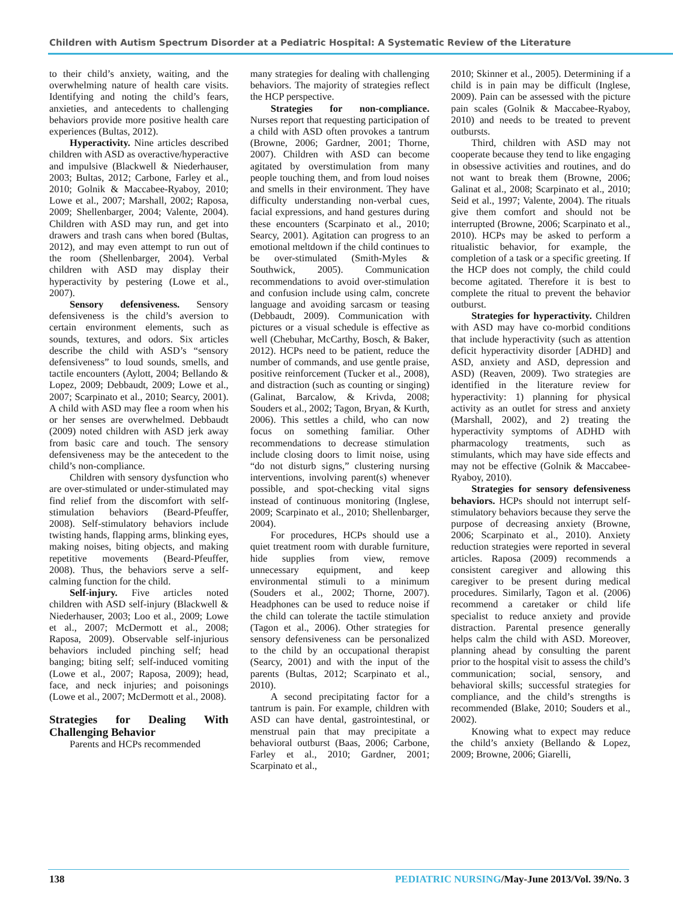Children with Autism Spectrum Disorder at a Pediatric Hospital: A Systematic Review of the Literature
to their child’s anxiety, waiting, and the overwhelming nature of health care visits. Identifying and noting the child’s fears, anxieties, and antecedents to challenging behaviors provide more positive health care experiences (Bultas, 2012).
Hyperactivity. Nine articles described children with ASD as overactive/hyperactive and impulsive (Blackwell & Niederhauser, 2003; Bultas, 2012; Carbone, Farley et al., 2010; Golnik & Maccabee-Ryaboy, 2010; Lowe et al., 2007; Marshall, 2002; Raposa, 2009; Shellenbarger, 2004; Valente, 2004). Children with ASD may run, and get into drawers and trash cans when bored (Bultas, 2012), and may even attempt to run out of the room (Shellenbarger, 2004). Verbal children with ASD may display their hyperactivity by pestering (Lowe et al., 2007).
Sensory defensiveness. Sensory defensiveness is the child’s aversion to certain environment elements, such as sounds, textures, and odors. Six articles describe the child with ASD’s “sensory defensiveness” to loud sounds, smells, and tactile encounters (Aylott, 2004; Bellando & Lopez, 2009; Debbaudt, 2009; Lowe et al., 2007; Scarpinato et al., 2010; Searcy, 2001). A child with ASD may flee a room when his or her senses are overwhelmed. Debbaudt (2009) noted children with ASD jerk away from basic care and touch. The sensory defensiveness may be the antecedent to the child’s non-compliance.
Children with sensory dysfunction who are over-stimulated or under-stimulated may find relief from the discomfort with self-stimulation behaviors (Beard-Pfeuffer, 2008). Self-stimulatory behaviors include twisting hands, flapping arms, blinking eyes, making noises, biting objects, and making repetitive movements (Beard-Pfeuffer, 2008). Thus, the behaviors serve a self-calming function for the child.
Self-injury. Five articles noted children with ASD self-injury (Blackwell & Niederhauser, 2003; Loo et al., 2009; Lowe et al., 2007; McDermott et al., 2008; Raposa, 2009). Observable self-injurious behaviors included pinching self; head banging; biting self; self-induced vomiting (Lowe et al., 2007; Raposa, 2009); head, face, and neck injuries; and poisonings (Lowe et al., 2007; McDermott et al., 2008).
Strategies for Dealing With Challenging Behavior
Parents and HCPs recommended
many strategies for dealing with challenging behaviors. The majority of strategies reflect the HCP perspective.
Strategies for non-compliance. Nurses report that requesting participation of a child with ASD often provokes a tantrum (Browne, 2006; Gardner, 2001; Thorne, 2007). Children with ASD can become agitated by overstimulation from many people touching them, and from loud noises and smells in their environment. They have difficulty understanding non-verbal cues, facial expressions, and hand gestures during these encounters (Scarpinato et al., 2010; Searcy, 2001). Agitation can progress to an emotional meltdown if the child continues to be over-stimulated (Smith-Myles & Southwick, 2005). Communication recommendations to avoid over-stimulation and confusion include using calm, concrete language and avoiding sarcasm or teasing (Debbaudt, 2009). Communication with pictures or a visual schedule is effective as well (Chebuhar, McCarthy, Bosch, & Baker, 2012). HCPs need to be patient, reduce the number of commands, and use gentle praise, positive reinforcement (Tucker et al., 2008), and distraction (such as counting or singing) (Galinat, Barcalow, & Krivda, 2008; Souders et al., 2002; Tagon, Bryan, & Kurth, 2006). This settles a child, who can now focus on something familiar. Other recommendations to decrease stimulation include closing doors to limit noise, using “do not disturb signs,” clustering nursing interventions, involving parent(s) whenever possible, and spot-checking vital signs instead of continuous monitoring (Inglese, 2009; Scarpinato et al., 2010; Shellenbarger, 2004).
For procedures, HCPs should use a quiet treatment room with durable furniture, hide supplies from view, remove unnecessary equipment, and keep environmental stimuli to a minimum (Souders et al., 2002; Thorne, 2007). Headphones can be used to reduce noise if the child can tolerate the tactile stimulation (Tagon et al., 2006). Other strategies for sensory defensiveness can be personalized to the child by an occupational therapist (Searcy, 2001) and with the input of the parents (Bultas, 2012; Scarpinato et al., 2010).
A second precipitating factor for a tantrum is pain. For example, children with ASD can have dental, gastrointestinal, or menstrual pain that may precipitate a behavioral outburst (Baas, 2006; Carbone, Farley et al., 2010; Gardner, 2001; Scarpinato et al.,
2010; Skinner et al., 2005). Determining if a child is in pain may be difficult (Inglese, 2009). Pain can be assessed with the picture pain scales (Golnik & Maccabee-Ryaboy, 2010) and needs to be treated to prevent outbursts.
Third, children with ASD may not cooperate because they tend to like engaging in obsessive activities and routines, and do not want to break them (Browne, 2006; Galinat et al., 2008; Scarpinato et al., 2010; Seid et al., 1997; Valente, 2004). The rituals give them comfort and should not be interrupted (Browne, 2006; Scarpinato et al., 2010). HCPs may be asked to perform a ritualistic behavior, for example, the completion of a task or a specific greeting. If the HCP does not comply, the child could become agitated. Therefore it is best to complete the ritual to prevent the behavior outburst.
Strategies for hyperactivity. Children with ASD may have co-morbid conditions that include hyperactivity (such as attention deficit hyperactivity disorder [ADHD] and ASD, anxiety and ASD, depression and ASD) (Reaven, 2009). Two strategies are identified in the literature review for hyperactivity: 1) planning for physical activity as an outlet for stress and anxiety (Marshall, 2002), and 2) treating the hyperactivity symptoms of ADHD with pharmacology treatments, such as stimulants, which may have side effects and may not be effective (Golnik & Maccabee-Ryaboy, 2010).
Strategies for sensory defensiveness behaviors. HCPs should not interrupt self-stimulatory behaviors because they serve the purpose of decreasing anxiety (Browne, 2006; Scarpinato et al., 2010). Anxiety reduction strategies were reported in several articles. Raposa (2009) recommends a consistent caregiver and allowing this caregiver to be present during medical procedures. Similarly, Tagon et al. (2006) recommend a caretaker or child life specialist to reduce anxiety and provide distraction. Parental presence generally helps calm the child with ASD. Moreover, planning ahead by consulting the parent prior to the hospital visit to assess the child’s communication; social, sensory, and behavioral skills; successful strategies for compliance, and the child’s strengths is recommended (Blake, 2010; Souders et al., 2002).
Knowing what to expect may reduce the child’s anxiety (Bellando & Lopez, 2009; Browne, 2006; Giarelli,
138 PEDIATRIC NURSING/May-June 2013/Vol. 39/No. 3